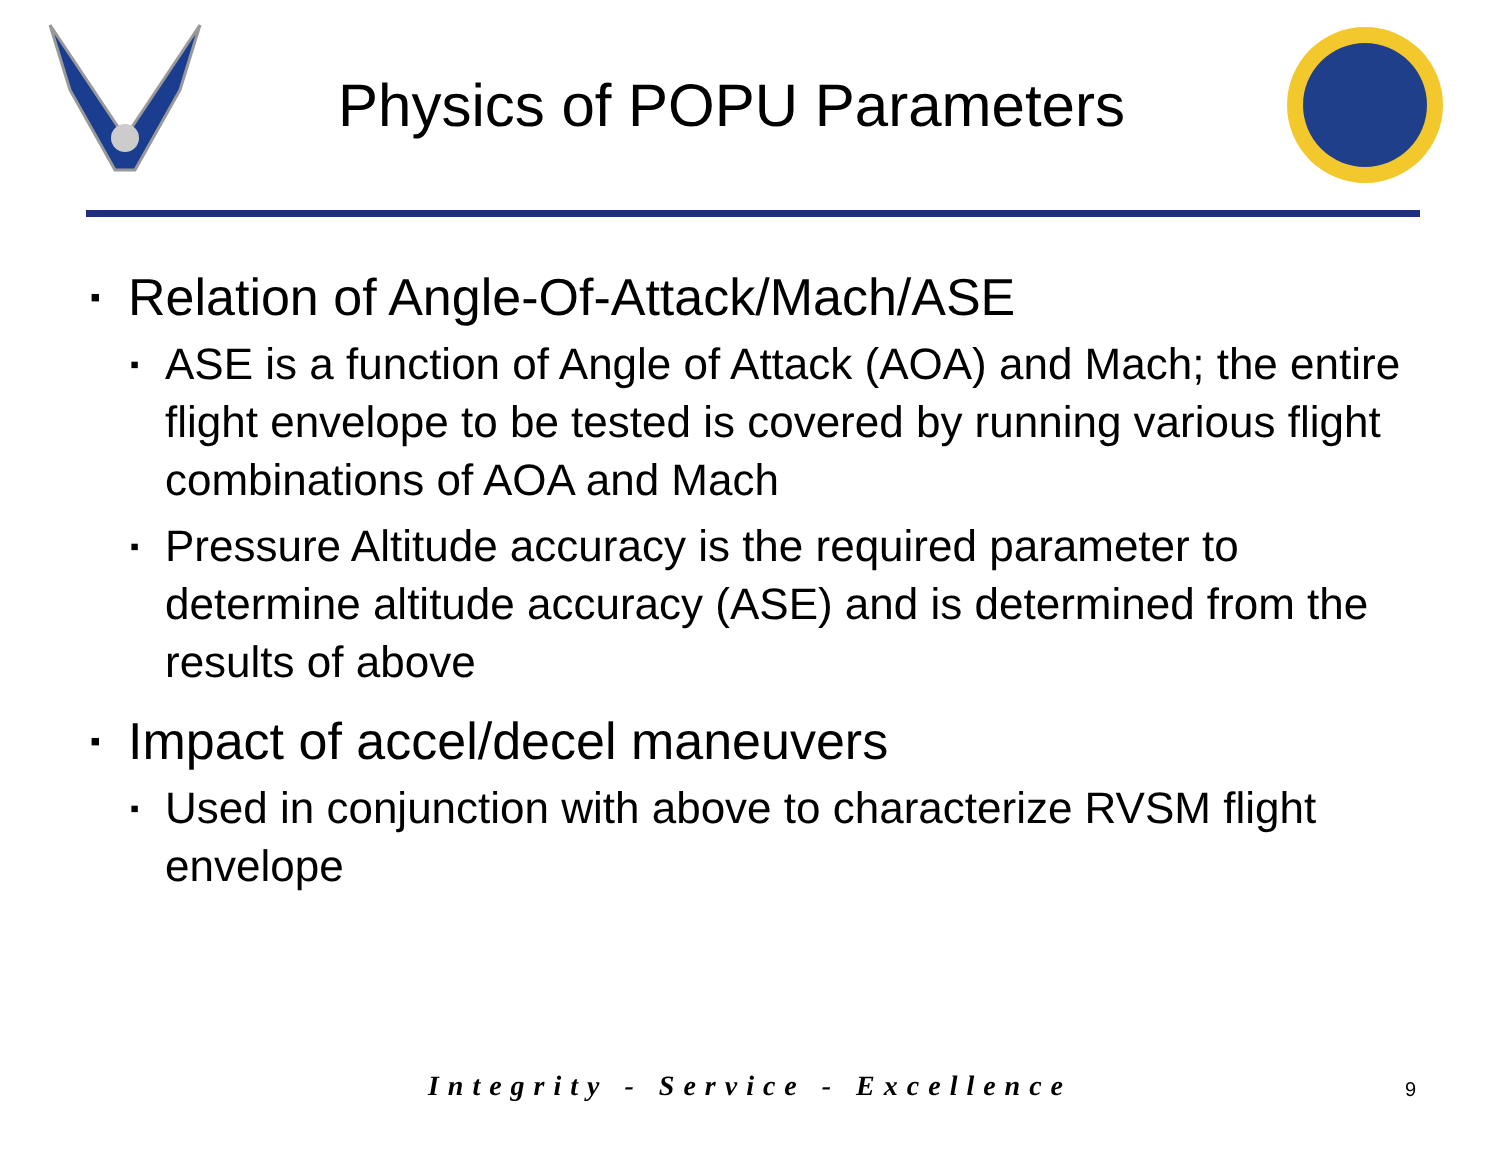Physics of POPU Parameters
▪ Relation of Angle-Of-Attack/Mach/ASE
▪ ASE is a function of Angle of Attack (AOA) and Mach; the entire flight envelope to be tested is covered by running various flight combinations of AOA and Mach
▪ Pressure Altitude accuracy is the required parameter to determine altitude accuracy (ASE) and is determined from the results of above
▪ Impact of accel/decel maneuvers
▪ Used in conjunction with above to characterize RVSM flight envelope
Integrity - Service - Excellence 9